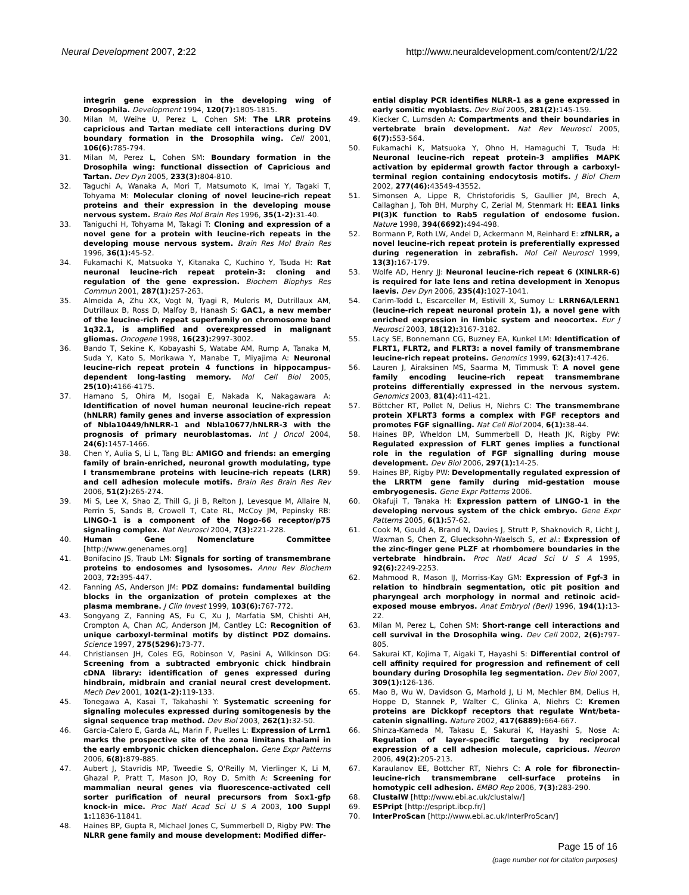Neural Development 2007, 2:22 http://www.neuraldevelopment.com/content/2/1/22
integrin gene expression in the developing wing of Drosophila. Development 1994, 120(7): 1805-1815.
30. Milan M, Weihe U, Perez L, Cohen SM: The LRR proteins capricious and Tartan mediate cell interactions during DV boundary formation in the Drosophila wing. Cell 2001, 106(6): 785-794.
31. Milan M, Perez L, Cohen SM: Boundary formation in the Drosophila wing: functional dissection of Capricious and Tartan. Dev Dyn 2005, 233(3): 804-810.
32. Taguchi A, Wanaka A, Mori T, Matsumoto K, Imai Y, Tagaki T, Tohyama M: Molecular cloning of novel leucine-rich repeat proteins and their expression in the developing mouse nervous system. Brain Res Mol Brain Res 1996, 35(1-2): 31-40.
33. Taniguchi H, Tohyama M, Takagi T: Cloning and expression of a novel gene for a protein with leucine-rich repeats in the developing mouse nervous system. Brain Res Mol Brain Res 1996, 36(1): 45-52.
34. Fukamachi K, Matsuoka Y, Kitanaka C, Kuchino Y, Tsuda H: Rat neuronal leucine-rich repeat protein-3: cloning and regulation of the gene expression. Biochem Biophys Res Commun 2001, 287(1): 257-263.
35. Almeida A, Zhu XX, Vogt N, Tyagi R, Muleris M, Dutrillaux AM, Dutrillaux B, Ross D, Malfoy B, Hanash S: GAC1, a new member of the leucine-rich repeat superfamily on chromosome band 1q32.1, is amplified and overexpressed in malignant gliomas. Oncogene 1998, 16(23): 2997-3002.
36. Bando T, Sekine K, Kobayashi S, Watabe AM, Rump A, Tanaka M, Suda Y, Kato S, Morikawa Y, Manabe T, Miyajima A: Neuronal leucine-rich repeat protein 4 functions in hippocampus-dependent long-lasting memory. Mol Cell Biol 2005, 25(10): 4166-4175.
37. Hamano S, Ohira M, Isogai E, Nakada K, Nakagawara A: Identification of novel human neuronal leucine-rich repeat (hNLRR) family genes and inverse association of expression of Nbla10449/hNLRR-1 and Nbla10677/hNLRR-3 with the prognosis of primary neuroblastomas. Int J Oncol 2004, 24(6): 1457-1466.
38. Chen Y, Aulia S, Li L, Tang BL: AMIGO and friends: an emerging family of brain-enriched, neuronal growth modulating, type I transmembrane proteins with leucine-rich repeats (LRR) and cell adhesion molecule motifs. Brain Res Brain Res Rev 2006, 51(2): 265-274.
39. Mi S, Lee X, Shao Z, Thill G, Ji B, Relton J, Levesque M, Allaire N, Perrin S, Sands B, Crowell T, Cate RL, McCoy JM, Pepinsky RB: LINGO-1 is a component of the Nogo-66 receptor/p75 signaling complex. Nat Neurosci 2004, 7(3): 221-228.
40. Human Gene Nomenclature Committee [http://www.genenames.org]
41. Bonifacino JS, Traub LM: Signals for sorting of transmembrane proteins to endosomes and lysosomes. Annu Rev Biochem 2003, 72: 395-447.
42. Fanning AS, Anderson JM: PDZ domains: fundamental building blocks in the organization of protein complexes at the plasma membrane. J Clin Invest 1999, 103(6): 767-772.
43. Songyang Z, Fanning AS, Fu C, Xu J, Marfatia SM, Chishti AH, Crompton A, Chan AC, Anderson JM, Cantley LC: Recognition of unique carboxyl-terminal motifs by distinct PDZ domains. Science 1997, 275(5296): 73-77.
44. Christiansen JH, Coles EG, Robinson V, Pasini A, Wilkinson DG: Screening from a subtracted embryonic chick hindbrain cDNA library: identification of genes expressed during hindbrain, midbrain and cranial neural crest development. Mech Dev 2001, 102(1-2): 119-133.
45. Tonegawa A, Kasai T, Takahashi Y: Systematic screening for signaling molecules expressed during somitogenesis by the signal sequence trap method. Dev Biol 2003, 262(1): 32-50.
46. Garcia-Calero E, Garda AL, Marin F, Puelles L: Expression of Lrrn1 marks the prospective site of the zona limitans thalami in the early embryonic chicken diencephalon. Gene Expr Patterns 2006, 6(8): 879-885.
47. Aubert J, Stavridis MP, Tweedie S, O'Reilly M, Vierlinger K, Li M, Ghazal P, Pratt T, Mason JO, Roy D, Smith A: Screening for mammalian neural genes via fluorescence-activated cell sorter purification of neural precursors from Sox1-gfp knock-in mice. Proc Natl Acad Sci U S A 2003, 100 Suppl 1: 11836-11841.
48. Haines BP, Gupta R, Michael Jones C, Summerbell D, Rigby PW: The NLRR gene family and mouse development: Modified differ-
ential display PCR identifies NLRR-1 as a gene expressed in early somitic myoblasts. Dev Biol 2005, 281(2): 145-159.
49. Kiecker C, Lumsden A: Compartments and their boundaries in vertebrate brain development. Nat Rev Neurosci 2005, 6(7): 553-564.
50. Fukamachi K, Matsuoka Y, Ohno H, Hamaguchi T, Tsuda H: Neuronal leucine-rich repeat protein-3 amplifies MAPK activation by epidermal growth factor through a carboxyl-terminal region containing endocytosis motifs. J Biol Chem 2002, 277(46): 43549-43552.
51. Simonsen A, Lippe R, Christoforidis S, Gaullier JM, Brech A, Callaghan J, Toh BH, Murphy C, Zerial M, Stenmark H: EEA1 links PI(3)K function to Rab5 regulation of endosome fusion. Nature 1998, 394(6692): 494-498.
52. Bormann P, Roth LW, Andel D, Ackermann M, Reinhard E: zfNLRR, a novel leucine-rich repeat protein is preferentially expressed during regeneration in zebrafish. Mol Cell Neurosci 1999, 13(3): 167-179.
53. Wolfe AD, Henry JJ: Neuronal leucine-rich repeat 6 (XlNLRR-6) is required for late lens and retina development in Xenopus laevis. Dev Dyn 2006, 235(4): 1027-1041.
54. Carim-Todd L, Escarceller M, Estivill X, Sumoy L: LRRN6A/LERN1 (leucine-rich repeat neuronal protein 1), a novel gene with enriched expression in limbic system and neocortex. Eur J Neurosci 2003, 18(12): 3167-3182.
55. Lacy SE, Bonnemann CG, Buzney EA, Kunkel LM: Identification of FLRT1, FLRT2, and FLRT3: a novel family of transmembrane leucine-rich repeat proteins. Genomics 1999, 62(3): 417-426.
56. Lauren J, Airaksinen MS, Saarma M, Timmusk T: A novel gene family encoding leucine-rich repeat transmembrane proteins differentially expressed in the nervous system. Genomics 2003, 81(4): 411-421.
57. Böttcher RT, Pollet N, Delius H, Niehrs C: The transmembrane protein XFLRT3 forms a complex with FGF receptors and promotes FGF signalling. Nat Cell Biol 2004, 6(1): 38-44.
58. Haines BP, Wheldon LM, Summerbell D, Heath JK, Rigby PW: Regulated expression of FLRT genes implies a functional role in the regulation of FGF signalling during mouse development. Dev Biol 2006, 297(1): 14-25.
59. Haines BP, Rigby PW: Developmentally regulated expression of the LRRTM gene family during mid-gestation mouse embryogenesis. Gene Expr Patterns 2006.
60. Okafuji T, Tanaka H: Expression pattern of LINGO-1 in the developing nervous system of the chick embryo. Gene Expr Patterns 2005, 6(1): 57-62.
61. Cook M, Gould A, Brand N, Davies J, Strutt P, Shaknovich R, Licht J, Waxman S, Chen Z, Gluecksohn-Waelsch S, et al.: Expression of the zinc-finger gene PLZF at rhombomere boundaries in the vertebrate hindbrain. Proc Natl Acad Sci U S A 1995, 92(6): 2249-2253.
62. Mahmood R, Mason IJ, Morriss-Kay GM: Expression of Fgf-3 in relation to hindbrain segmentation, otic pit position and pharyngeal arch morphology in normal and retinoic acid-exposed mouse embryos. Anat Embryol (Berl) 1996, 194(1): 13-22.
63. Milan M, Perez L, Cohen SM: Short-range cell interactions and cell survival in the Drosophila wing. Dev Cell 2002, 2(6): 797-805.
64. Sakurai KT, Kojima T, Aigaki T, Hayashi S: Differential control of cell affinity required for progression and refinement of cell boundary during Drosophila leg segmentation. Dev Biol 2007, 309(1): 126-136.
65. Mao B, Wu W, Davidson G, Marhold J, Li M, Mechler BM, Delius H, Hoppe D, Stannek P, Walter C, Glinka A, Niehrs C: Kremen proteins are Dickkopf receptors that regulate Wnt/beta-catenin signalling. Nature 2002, 417(6889): 664-667.
66. Shinza-Kameda M, Takasu E, Sakurai K, Hayashi S, Nose A: Regulation of layer-specific targeting by reciprocal expression of a cell adhesion molecule, capricious. Neuron 2006, 49(2): 205-213.
67. Karaulanov EE, Bottcher RT, Niehrs C: A role for fibronectin-leucine-rich transmembrane cell-surface proteins in homotypic cell adhesion. EMBO Rep 2006, 7(3): 283-290.
68. ClustalW [http://www.ebi.ac.uk/clustalw/]
69. ESPript [http://espript.ibcp.fr/]
70. InterProScan [http://www.ebi.ac.uk/InterProScan/]
Page 15 of 16
(page number not for citation purposes)